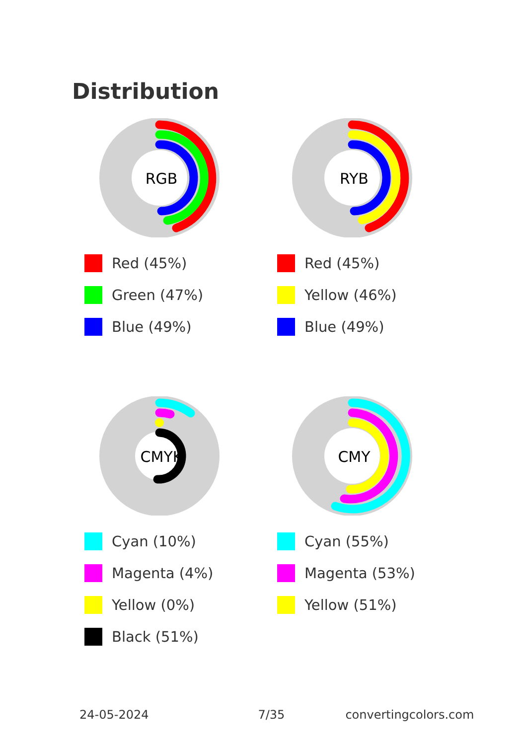Distribution
RGB
Red (45%)
Green (47%)
Blue (49%)
RYB
Red (45%)
Yellow (46%)
Blue (49%)
CMYK
Cyan (10%)
Magenta (4%)
Yellow (0%)
Black (51%)
CMY
Cyan (55%)
Magenta (53%)
Yellow (51%)
24-05-2024 7/35 convertingcolors.com